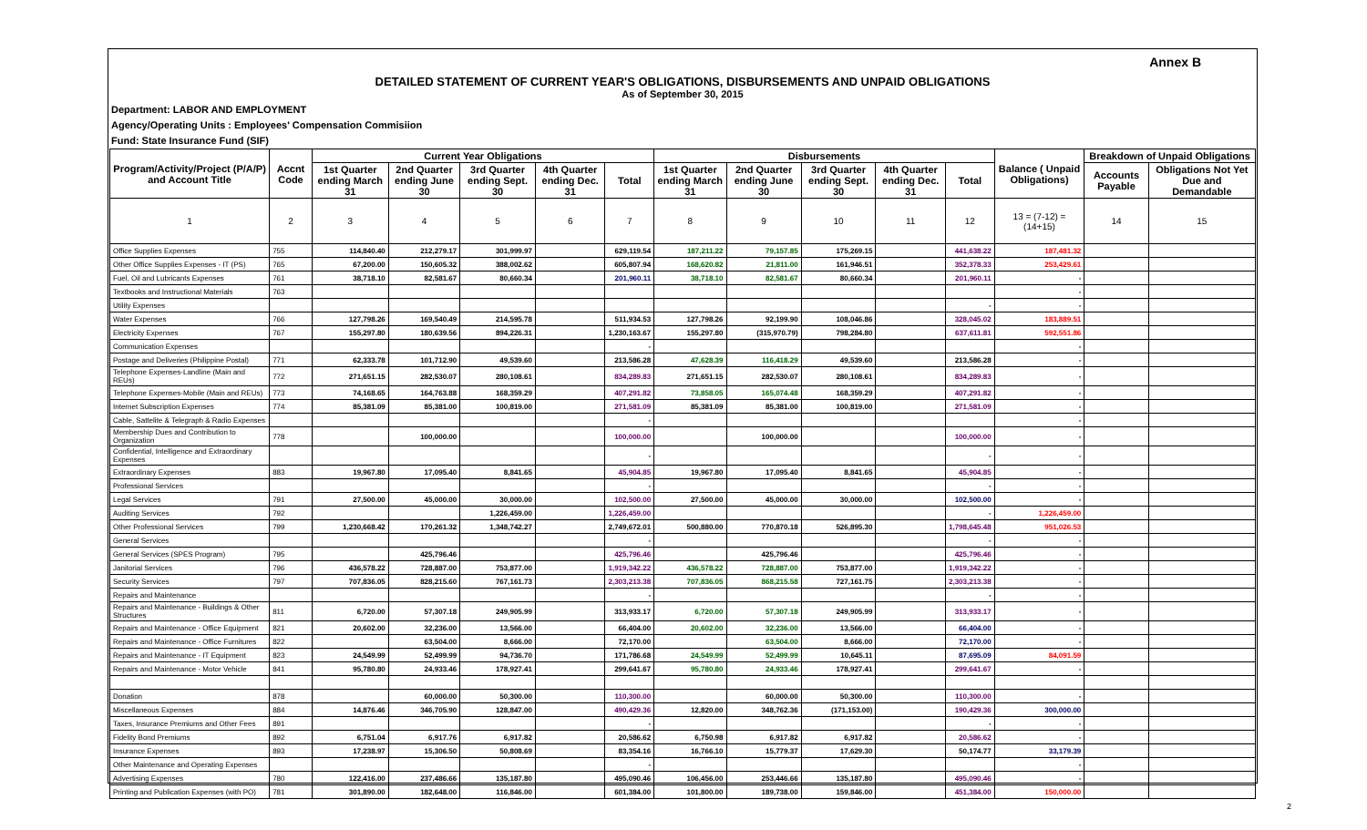Annex B
DETAILED STATEMENT OF CURRENT YEAR'S OBLIGATIONS, DISBURSEMENTS AND UNPAID OBLIGATIONS
As of September 30, 2015
Department: LABOR AND EMPLOYMENT
Agency/Operating Units : Employees' Compensation Commisiion
Fund: State Insurance Fund (SIF)
| Program/Activity/Project (P/A/P) and Account Title | Accnt Code | Current Year Obligations | | | | | Disbursements | | | | | Balance ( Unpaid Obligations) | Breakdown of Unpaid Obligations | |
| --- | --- | --- | --- | --- | --- | --- | --- | --- | --- | --- | --- | --- | --- | --- |
| | | 1st Quarter ending March 31 | 2nd Quarter ending June 30 | 3rd Quarter ending Sept. 30 | 4th Quarter ending Dec. 31 | Total | 1st Quarter ending March 31 | 2nd Quarter ending June 30 | 3rd Quarter ending Sept. 30 | 4th Quarter ending Dec. 31 | Total | | Accounts Payable | Obligations Not Yet Due and Demandable |
| 1 | 2 | 3 | 4 | 5 | 6 | 7 | 8 | 9 | 10 | 11 | 12 | 13 = (7-12) = (14+15) | 14 | 15 |
| Office Supplies Expenses | 755 | 114,840.40 | 212,279.17 | 301,999.97 | | 629,119.54 | 187,211.22 | 79,157.85 | 175,269.15 | | 441,638.22 | 187,481.32 | | |
| Other Office Supplies Expenses - IT (PS) | 765 | 67,200.00 | 150,605.32 | 388,002.62 | | 605,807.94 | 168,620.82 | 21,811.00 | 161,946.51 | | 352,378.33 | 253,429.61 | | |
| Fuel, Oil and Lubricants Expenses | 761 | 38,718.10 | 82,581.67 | 80,660.34 | | 201,960.11 | 38,718.10 | 82,581.67 | 80,660.34 | | 201,960.11 | - | | |
| Textbooks and Instructional Materials | 763 | | | | | | | | | | | - | | |
| Utility Expenses | | | | | | | | | | | - | - | | |
| Water Expenses | 766 | 127,798.26 | 169,540.49 | 214,595.78 | | 511,934.53 | 127,798.26 | 92,199.90 | 108,046.86 | | 328,045.02 | 183,889.51 | | |
| Electricity Expenses | 767 | 155,297.80 | 180,639.56 | 894,226.31 | | 1,230,163.67 | 155,297.80 | (315,970.79) | 798,284.80 | | 637,611.81 | 592,551.86 | | |
| Communication Expenses | | | | | | - | | | | | | - | | |
| Postage and Deliveries (Philippine Postal) | 771 | 62,333.78 | 101,712.90 | 49,539.60 | | 213,586.28 | 47,628.39 | 116,418.29 | 49,539.60 | | 213,586.28 | - | | |
| Telephone Expenses-Landline (Main and REUs) | 772 | 271,651.15 | 282,530.07 | 280,108.61 | | 834,289.83 | 271,651.15 | 282,530.07 | 280,108.61 | | 834,289.83 | - | | |
| Telephone Expenses-Mobile (Main and REUs) | 773 | 74,168.65 | 164,763.88 | 168,359.29 | | 407,291.82 | 73,858.05 | 165,074.48 | 168,359.29 | | 407,291.82 | - | | |
| Internet Subscription Expenses | 774 | 85,381.09 | 85,381.00 | 100,819.00 | | 271,581.09 | 85,381.09 | 85,381.00 | 100,819.00 | | 271,581.09 | - | | |
| Cable, Sattelite & Telegraph & Radio Expenses | | | | | | - | | | | | | - | | |
| Membership Dues and Contribution to Organization | 778 | | 100,000.00 | | | 100,000.00 | | 100,000.00 | | | 100,000.00 | - | | |
| Confidential, Intelligence and Extraordinary Expenses | | | | | | - | | | | | - | - | | |
| Extraordinary Expenses | 883 | 19,967.80 | 17,095.40 | 8,841.65 | | 45,904.85 | 19,967.80 | 17,095.40 | 8,841.65 | | 45,904.85 | - | | |
| Professional Services | | | | | | - | | | | | - | - | | |
| Legal Services | 791 | 27,500.00 | 45,000.00 | 30,000.00 | | 102,500.00 | 27,500.00 | 45,000.00 | 30,000.00 | | 102,500.00 | - | | |
| Auditing Services | 792 | | | 1,226,459.00 | | 1,226,459.00 | | | | | - | 1,226,459.00 | | |
| Other Professional Services | 799 | 1,230,668.42 | 170,261.32 | 1,348,742.27 | | 2,749,672.01 | 500,880.00 | 770,870.18 | 526,895.30 | | 1,798,645.48 | 951,026.53 | | |
| General Services | | | | | | - | | | | | - | - | | |
| General Services (SPES Program) | 795 | | 425,796.46 | | | 425,796.46 | | 425,796.46 | | | 425,796.46 | - | | |
| Janitorial Services | 796 | 436,578.22 | 728,887.00 | 753,877.00 | | 1,919,342.22 | 436,578.22 | 728,887.00 | 753,877.00 | | 1,919,342.22 | - | | |
| Security Services | 797 | 707,836.05 | 828,215.60 | 767,161.73 | | 2,303,213.38 | 707,836.05 | 868,215.58 | 727,161.75 | | 2,303,213.38 | - | | |
| Repairs and Maintenance | | | | | | - | | | | | - | - | | |
| Repairs and Maintenance - Buildings & Other Structures | 811 | 6,720.00 | 57,307.18 | 249,905.99 | | 313,933.17 | 6,720.00 | 57,307.18 | 249,905.99 | | 313,933.17 | - | | |
| Repairs and Maintenance - Office Equipment | 821 | 20,602.00 | 32,236.00 | 13,566.00 | | 66,404.00 | 20,602.00 | 32,236.00 | 13,566.00 | | 66,404.00 | - | | |
| Repairs and Maintenance - Office Furnitures | 822 | | 63,504.00 | 8,666.00 | | 72,170.00 | | 63,504.00 | 8,666.00 | | 72,170.00 | - | | |
| Repairs and Maintenance - IT Equipment | 823 | 24,549.99 | 52,499.99 | 94,736.70 | | 171,786.68 | 24,549.99 | 52,499.99 | 10,645.11 | | 87,695.09 | 84,091.59 | | |
| Repairs and Maintenance - Motor Vehicle | 841 | 95,780.80 | 24,933.46 | 178,927.41 | | 299,641.67 | 95,780.80 | 24,933.46 | 178,927.41 | | 299,641.67 | - | | |
| Donation | 878 | | 60,000.00 | 50,300.00 | | 110,300.00 | | 60,000.00 | 50,300.00 | | 110,300.00 | - | | |
| Miscellaneous Expenses | 884 | 14,876.46 | 346,705.90 | 128,847.00 | | 490,429.36 | 12,820.00 | 348,762.36 | (171,153.00) | | 190,429.36 | 300,000.00 | | |
| Taxes, Insurance Premiums and Other Fees | 891 | | | | | - | | | | | - | - | | |
| Fidelity Bond Premiums | 892 | 6,751.04 | 6,917.76 | 6,917.82 | | 20,586.62 | 6,750.98 | 6,917.82 | 6,917.82 | | 20,586.62 | - | | |
| Insurance Expenses | 893 | 17,238.97 | 15,306.50 | 50,808.69 | | 83,354.16 | 16,766.10 | 15,779.37 | 17,629.30 | | 50,174.77 | 33,179.39 | | |
| Other Maintenance and Operating Expenses | | | | | | - | | | | | | - | | |
| Advertising Expenses | 780 | 122,416.00 | 237,486.66 | 135,187.80 | | 495,090.46 | 106,456.00 | 253,446.66 | 135,187.80 | | 495,090.46 | - | | |
| Printing and Publication Expenses (with PO) | 781 | 301,890.00 | 182,648.00 | 116,846.00 | | 601,384.00 | 101,800.00 | 189,738.00 | 159,846.00 | | 451,384.00 | 150,000.00 | | |
2